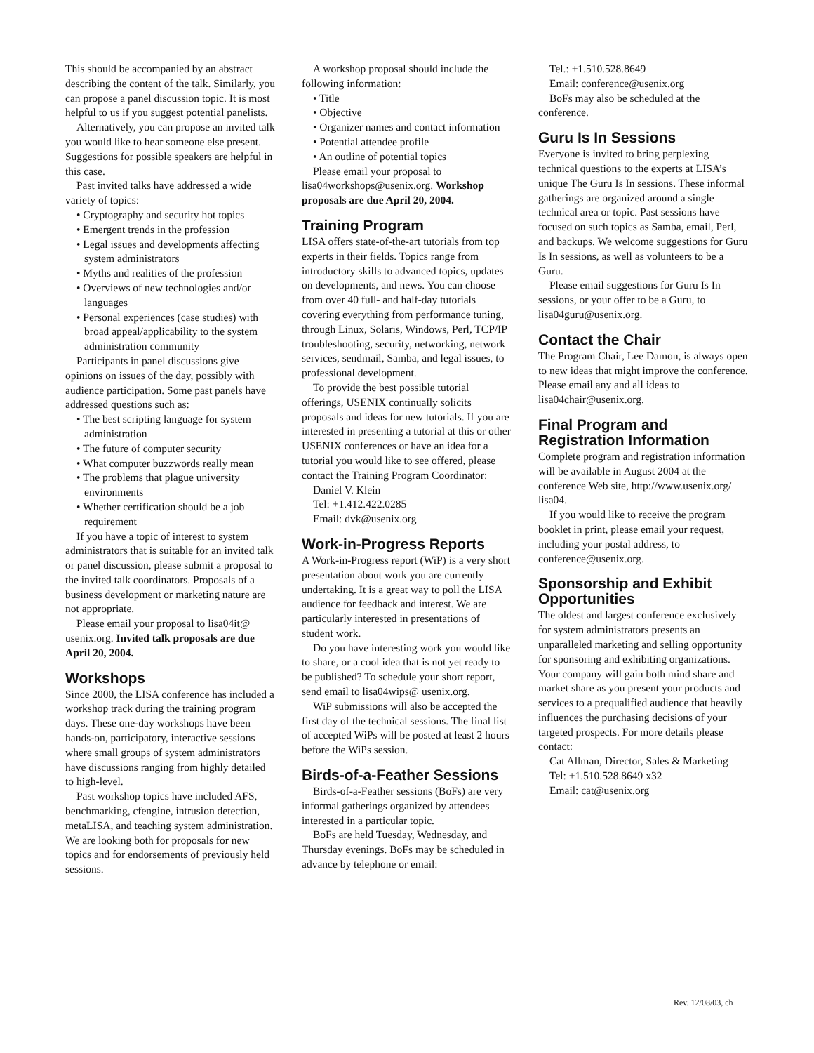This should be accompanied by an abstract describing the content of the talk. Similarly, you can propose a panel discussion topic. It is most helpful to us if you suggest potential panelists.
Alternatively, you can propose an invited talk you would like to hear someone else present. Suggestions for possible speakers are helpful in this case.
Past invited talks have addressed a wide variety of topics:
• Cryptography and security hot topics
• Emergent trends in the profession
• Legal issues and developments affecting system administrators
• Myths and realities of the profession
• Overviews of new technologies and/or languages
• Personal experiences (case studies) with broad appeal/applicability to the system administration community
Participants in panel discussions give opinions on issues of the day, possibly with audience participation. Some past panels have addressed questions such as:
• The best scripting language for system administration
• The future of computer security
• What computer buzzwords really mean
• The problems that plague university environments
• Whether certification should be a job requirement
If you have a topic of interest to system administrators that is suitable for an invited talk or panel discussion, please submit a proposal to the invited talk coordinators. Proposals of a business development or marketing nature are not appropriate.
Please email your proposal to lisa04it@ usenix.org. Invited talk proposals are due April 20, 2004.
Workshops
Since 2000, the LISA conference has included a workshop track during the training program days. These one-day workshops have been hands-on, participatory, interactive sessions where small groups of system administrators have discussions ranging from highly detailed to high-level.
Past workshop topics have included AFS, benchmarking, cfengine, intrusion detection, metaLISA, and teaching system administration. We are looking both for proposals for new topics and for endorsements of previously held sessions.
A workshop proposal should include the following information:
• Title
• Objective
• Organizer names and contact information
• Potential attendee profile
• An outline of potential topics
Please email your proposal to lisa04workshops@usenix.org. Workshop proposals are due April 20, 2004.
Training Program
LISA offers state-of-the-art tutorials from top experts in their fields. Topics range from introductory skills to advanced topics, updates on developments, and news. You can choose from over 40 full- and half-day tutorials covering everything from performance tuning, through Linux, Solaris, Windows, Perl, TCP/IP troubleshooting, security, networking, network services, sendmail, Samba, and legal issues, to professional development.
To provide the best possible tutorial offerings, USENIX continually solicits proposals and ideas for new tutorials. If you are interested in presenting a tutorial at this or other USENIX conferences or have an idea for a tutorial you would like to see offered, please contact the Training Program Coordinator:
Daniel V. Klein
Tel: +1.412.422.0285
Email: dvk@usenix.org
Work-in-Progress Reports
A Work-in-Progress report (WiP) is a very short presentation about work you are currently undertaking. It is a great way to poll the LISA audience for feedback and interest. We are particularly interested in presentations of student work.
Do you have interesting work you would like to share, or a cool idea that is not yet ready to be published? To schedule your short report, send email to lisa04wips@ usenix.org.
WiP submissions will also be accepted the first day of the technical sessions. The final list of accepted WiPs will be posted at least 2 hours before the WiPs session.
Birds-of-a-Feather Sessions
Birds-of-a-Feather sessions (BoFs) are very informal gatherings organized by attendees interested in a particular topic.
BoFs are held Tuesday, Wednesday, and Thursday evenings. BoFs may be scheduled in advance by telephone or email:
Tel.: +1.510.528.8649
Email: conference@usenix.org
BoFs may also be scheduled at the conference.
Guru Is In Sessions
Everyone is invited to bring perplexing technical questions to the experts at LISA’s unique The Guru Is In sessions. These informal gatherings are organized around a single technical area or topic. Past sessions have focused on such topics as Samba, email, Perl, and backups. We welcome suggestions for Guru Is In sessions, as well as volunteers to be a Guru.
Please email suggestions for Guru Is In sessions, or your offer to be a Guru, to lisa04guru@usenix.org.
Contact the Chair
The Program Chair, Lee Damon, is always open to new ideas that might improve the conference. Please email any and all ideas to lisa04chair@usenix.org.
Final Program and Registration Information
Complete program and registration information will be available in August 2004 at the conference Web site, http://www.usenix.org/ lisa04.
If you would like to receive the program booklet in print, please email your request, including your postal address, to conference@usenix.org.
Sponsorship and Exhibit Opportunities
The oldest and largest conference exclusively for system administrators presents an unparalleled marketing and selling opportunity for sponsoring and exhibiting organizations. Your company will gain both mind share and market share as you present your products and services to a prequalified audience that heavily influences the purchasing decisions of your targeted prospects. For more details please contact:
Cat Allman, Director, Sales & Marketing
Tel: +1.510.528.8649 x32
Email: cat@usenix.org
Rev. 12/08/03, ch